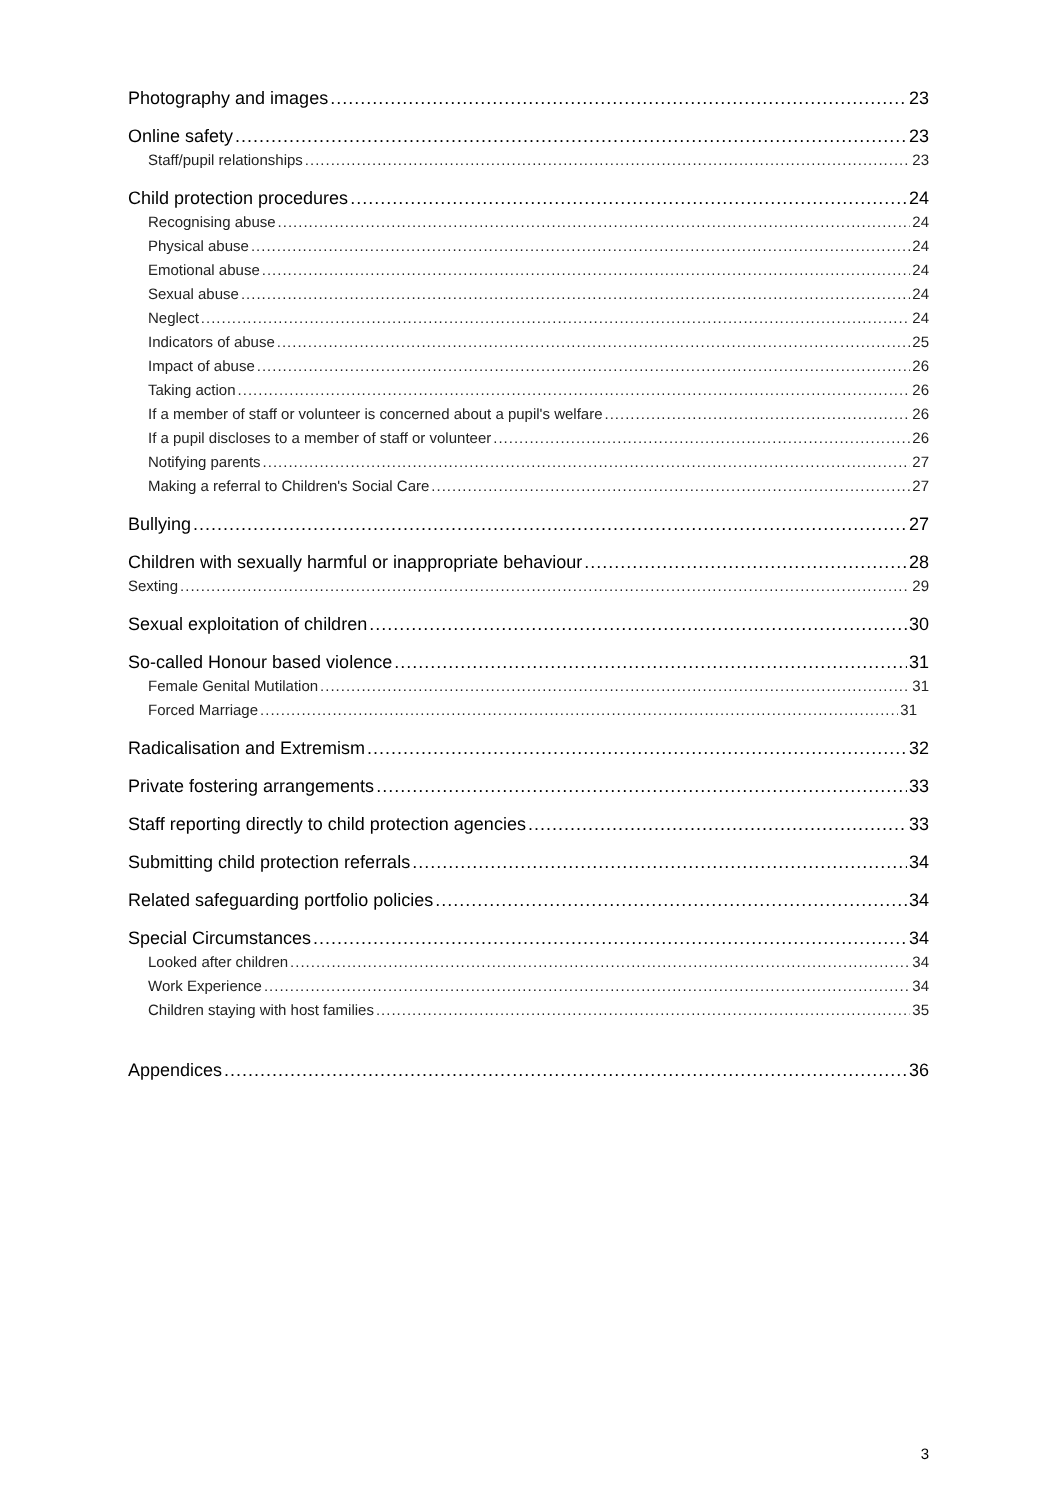Photography and images 23
Online safety 23
Staff/pupil relationships 23
Child protection procedures 24
Recognising abuse 24
Physical abuse 24
Emotional abuse 24
Sexual abuse 24
Neglect 24
Indicators of abuse 25
Impact of abuse 26
Taking action 26
If a member of staff or volunteer is concerned about a pupil's welfare 26
If a pupil discloses to a member of staff or volunteer 26
Notifying parents 27
Making a referral to Children's Social Care 27
Bullying 27
Children with sexually harmful or inappropriate behaviour 28
Sexting 29
Sexual exploitation of children 30
So-called Honour based violence 31
Female Genital Mutilation 31
Forced Marriage 31
Radicalisation and Extremism 32
Private fostering arrangements 33
Staff reporting directly to child protection agencies 33
Submitting child protection referrals 34
Related safeguarding portfolio policies 34
Special Circumstances 34
Looked after children 34
Work Experience 34
Children staying with host families 35
Appendices 36
3